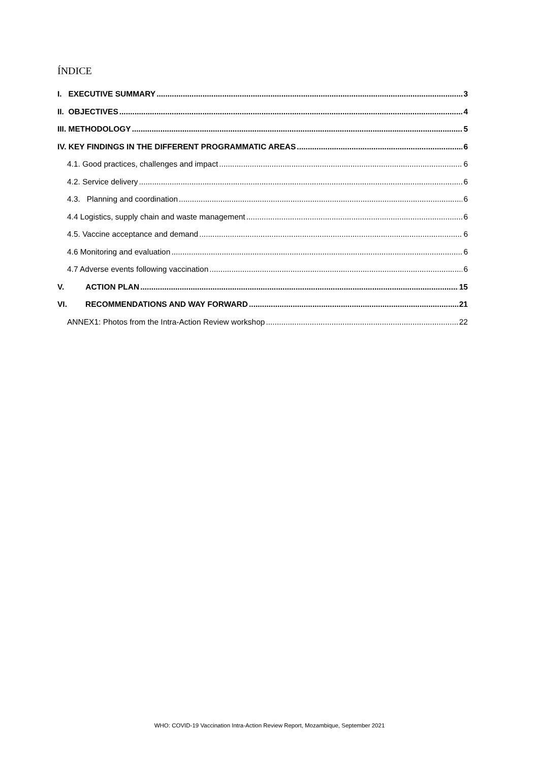ÍNDICE
I. EXECUTIVE SUMMARY 3
II. OBJECTIVES 4
III. METHODOLOGY 5
IV. KEY FINDINGS IN THE DIFFERENT PROGRAMMATIC AREAS 6
4.1. Good practices, challenges and impact 6
4.2. Service delivery 6
4.3. Planning and coordination 6
4.4 Logistics, supply chain and waste management 6
4.5. Vaccine acceptance and demand 6
4.6 Monitoring and evaluation 6
4.7 Adverse events following vaccination 6
V. ACTION PLAN 15
VI. RECOMMENDATIONS AND WAY FORWARD 21
ANNEX1: Photos from the Intra-Action Review workshop 22
WHO: COVID-19 Vaccination Intra-Action Review Report, Mozambique, September 2021